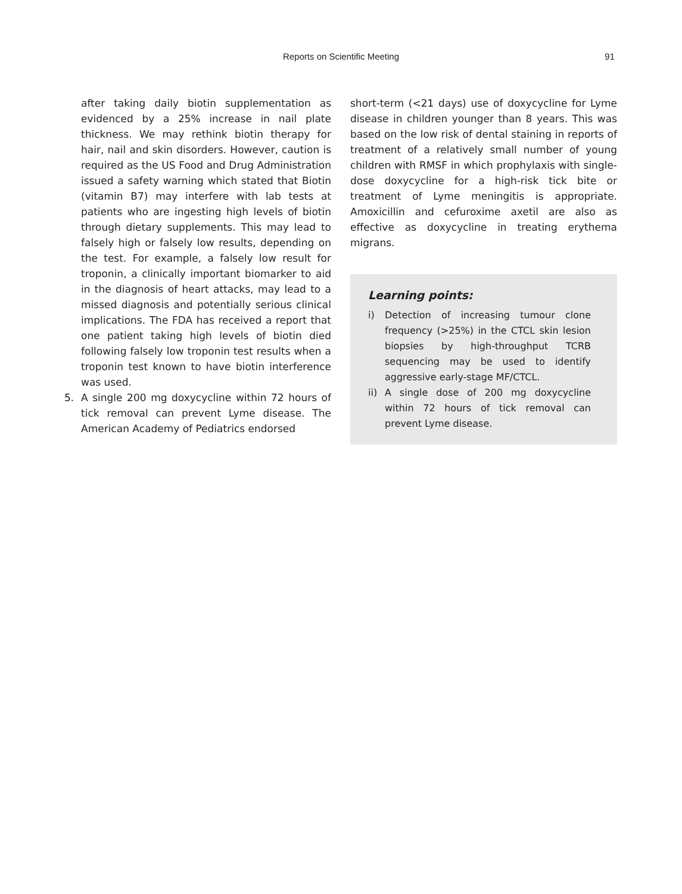Reports on Scientific Meeting 91
after taking daily biotin supplementation as evidenced by a 25% increase in nail plate thickness. We may rethink biotin therapy for hair, nail and skin disorders. However, caution is required as the US Food and Drug Administration issued a safety warning which stated that Biotin (vitamin B7) may interfere with lab tests at patients who are ingesting high levels of biotin through dietary supplements. This may lead to falsely high or falsely low results, depending on the test. For example, a falsely low result for troponin, a clinically important biomarker to aid in the diagnosis of heart attacks, may lead to a missed diagnosis and potentially serious clinical implications. The FDA has received a report that one patient taking high levels of biotin died following falsely low troponin test results when a troponin test known to have biotin interference was used.
5. A single 200 mg doxycycline within 72 hours of tick removal can prevent Lyme disease. The American Academy of Pediatrics endorsed
short-term (<21 days) use of doxycycline for Lyme disease in children younger than 8 years. This was based on the low risk of dental staining in reports of treatment of a relatively small number of young children with RMSF in which prophylaxis with single-dose doxycycline for a high-risk tick bite or treatment of Lyme meningitis is appropriate. Amoxicillin and cefuroxime axetil are also as effective as doxycycline in treating erythema migrans.
Learning points:
i) Detection of increasing tumour clone frequency (>25%) in the CTCL skin lesion biopsies by high-throughput TCRB sequencing may be used to identify aggressive early-stage MF/CTCL.
ii) A single dose of 200 mg doxycycline within 72 hours of tick removal can prevent Lyme disease.